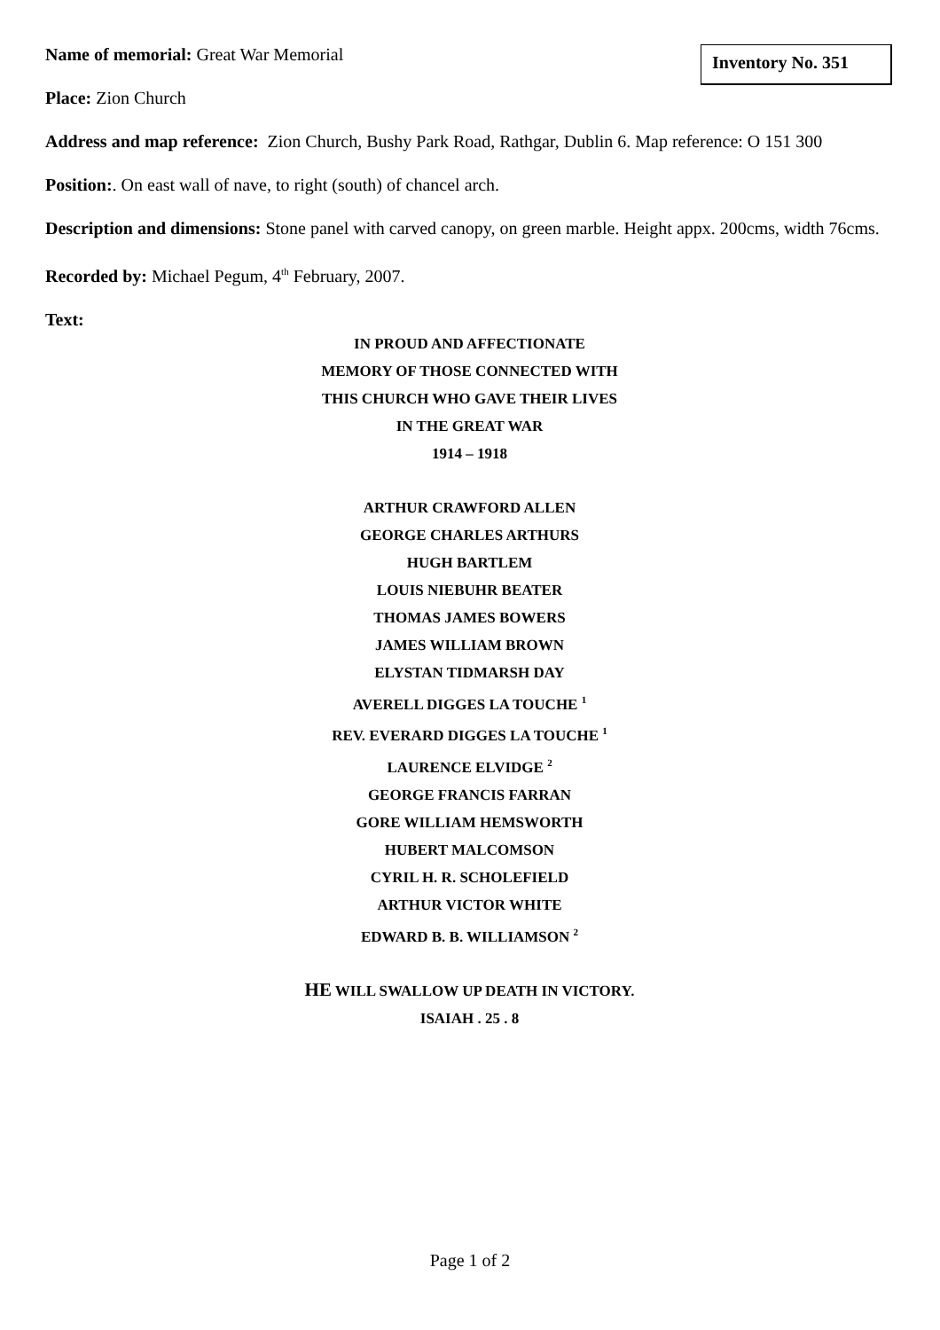Name of memorial: Great War Memorial
Inventory No. 351
Place: Zion Church
Address and map reference: Zion Church, Bushy Park Road, Rathgar, Dublin 6. Map reference: O 151 300
Position:. On east wall of nave, to right (south) of chancel arch.
Description and dimensions: Stone panel with carved canopy, on green marble. Height appx. 200cms, width 76cms.
Recorded by: Michael Pegum, 4<sup>th</sup> February, 2007.
Text:
IN PROUD AND AFFECTIONATE
MEMORY OF THOSE CONNECTED WITH
THIS CHURCH WHO GAVE THEIR LIVES
IN THE GREAT WAR
1914 – 1918
ARTHUR CRAWFORD ALLEN
GEORGE CHARLES ARTHURS
HUGH BARTLEM
LOUIS NIEBUHR BEATER
THOMAS JAMES BOWERS
JAMES WILLIAM BROWN
ELYSTAN TIDMARSH DAY
AVERELL DIGGES LA TOUCHE <sup>1</sup>
REV. EVERARD DIGGES LA TOUCHE <sup>1</sup>
LAURENCE ELVIDGE <sup>2</sup>
GEORGE FRANCIS FARRAN
GORE WILLIAM HEMSWORTH
HUBERT MALCOMSON
CYRIL H. R. SCHOLEFIELD
ARTHUR VICTOR WHITE
EDWARD B. B. WILLIAMSON <sup>2</sup>
HE WILL SWALLOW UP DEATH IN VICTORY.
ISAIAH . 25 . 8
Page 1 of 2